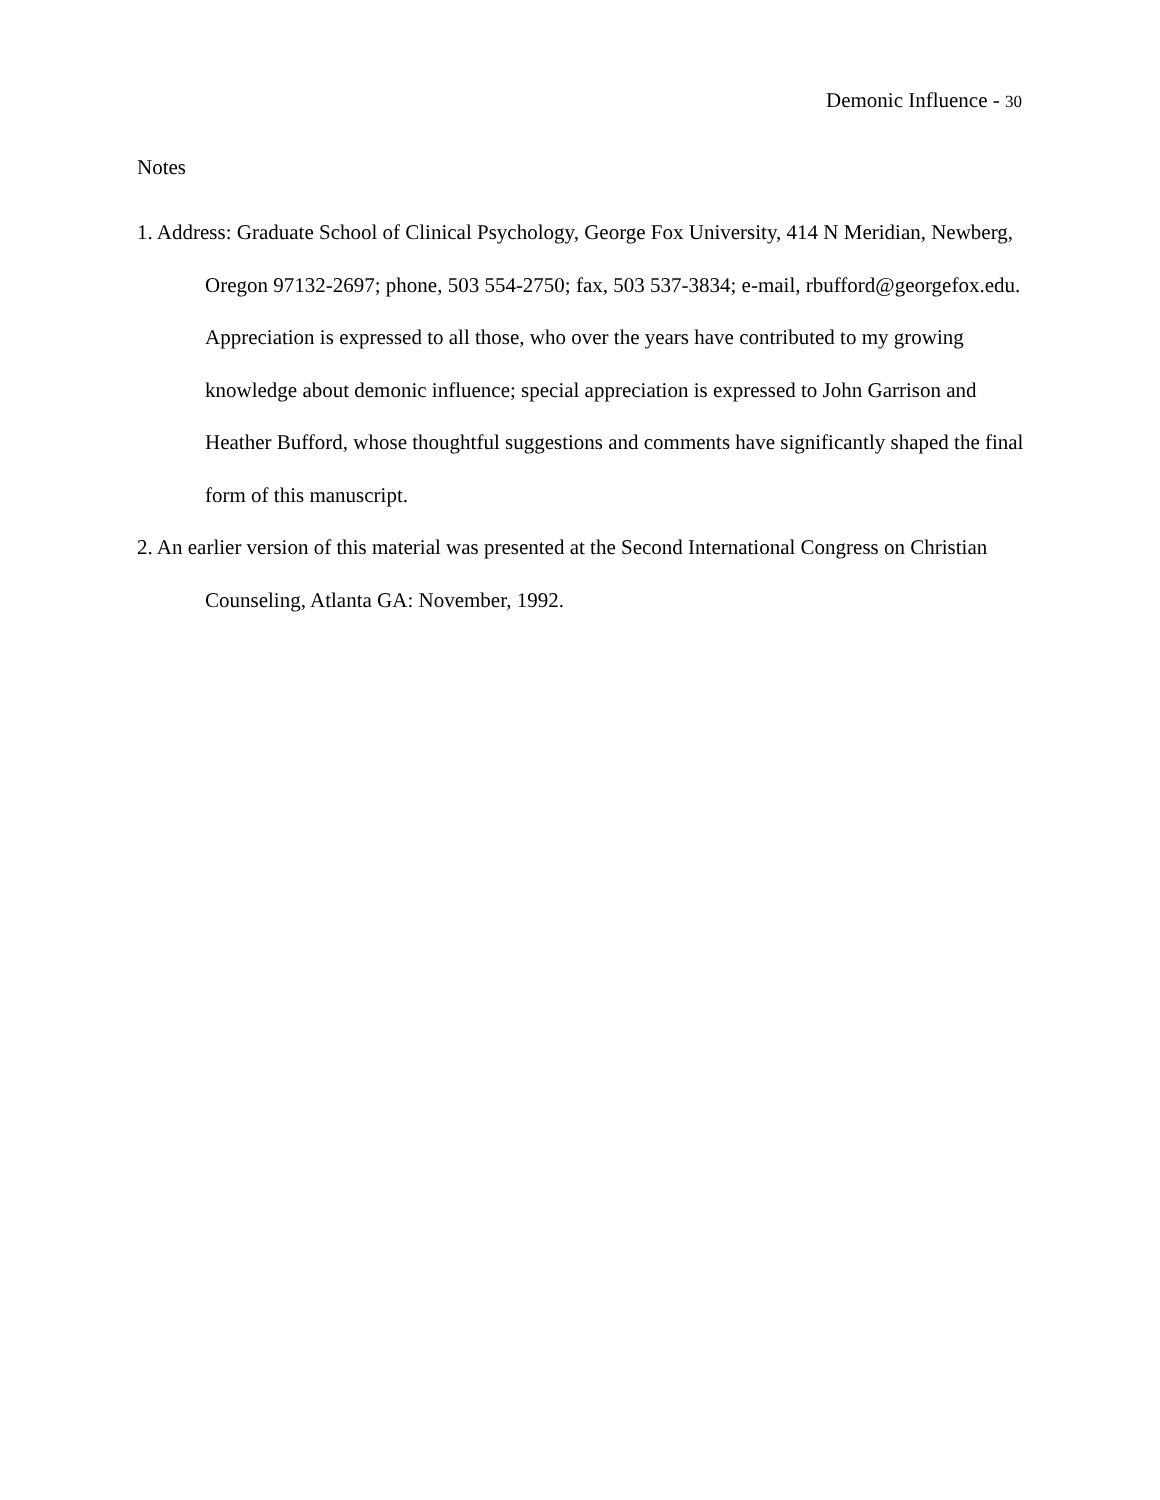Demonic Influence - 30
Notes
1. Address: Graduate School of Clinical Psychology, George Fox University, 414 N Meridian, Newberg, Oregon 97132-2697; phone, 503 554-2750; fax, 503 537-3834; e-mail, rbufford@georgefox.edu. Appreciation is expressed to all those, who over the years have contributed to my growing knowledge about demonic influence; special appreciation is expressed to John Garrison and Heather Bufford, whose thoughtful suggestions and comments have significantly shaped the final form of this manuscript.
2. An earlier version of this material was presented at the Second International Congress on Christian Counseling, Atlanta GA: November, 1992.